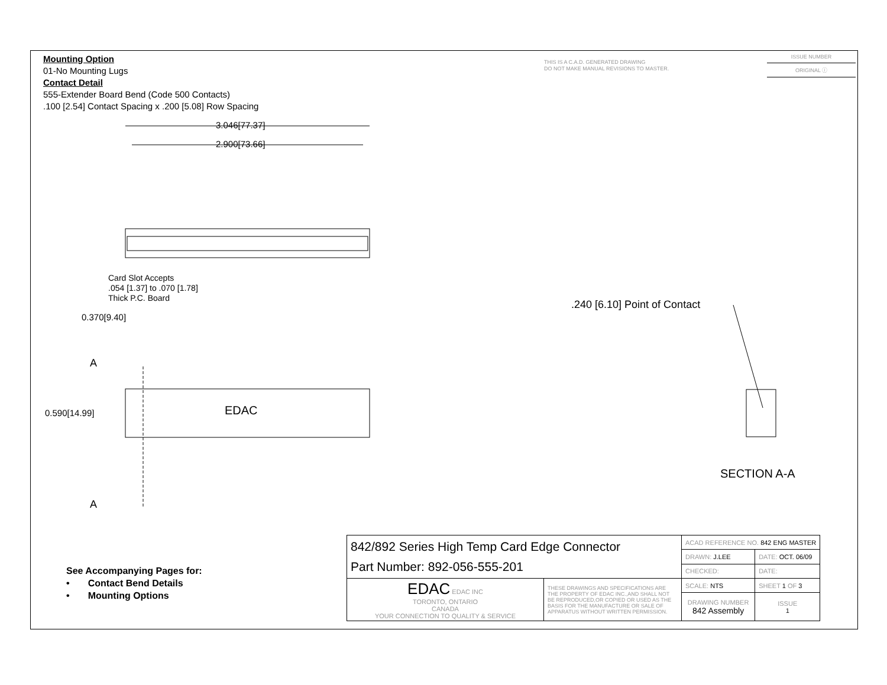Mounting Option
01-No Mounting Lugs
Contact Detail
555-Extender Board Bend (Code 500 Contacts)
.100 [2.54] Contact Spacing x .200 [5.08] Row Spacing
THIS IS A C.A.D. GENERATED DRAWING
DO NOT MAKE MANUAL REVISIONS TO MASTER.
ISSUE NUMBER
ORIGINAL ⓘ
3.046[77.37]
2.900[73.66]
Card Slot Accepts
.054 [1.37] to .070 [1.78]
Thick P.C. Board
0.370[9.40]
A
0.590[14.99] EDAC
A
.240 [6.10] Point of Contact
SECTION A-A
See Accompanying Pages for:
• Contact Bend Details
• Mounting Options
| 842/892 Series High Temp Card Edge Connector Part Number: 892-056-555-201 | | ACAD REFERENCE NO. 842 ENG MASTER | |
| | | DRAWN: J.LEE | DATE: OCT. 06/09 |
| | | CHECKED: | DATE: |
| EDAC EDAC INC TORONTO, ONTARIO CANADA YOUR CONNECTION TO QUALITY & SERVICE | THESE DRAWINGS AND SPECIFICATIONS ARE THE PROPERTY OF EDAC INC.,AND SHALL NOT BE REPRODUCED,OR COPIED OR USED AS THE BASIS FOR THE MANUFACTURE OR SALE OF APPARATUS WITHOUT WRITTEN PERMISSION. | SCALE: NTS | SHEET 1 OF 3 |
| | | DRAWING NUMBER 842 Assembly | ISSUE 1 |